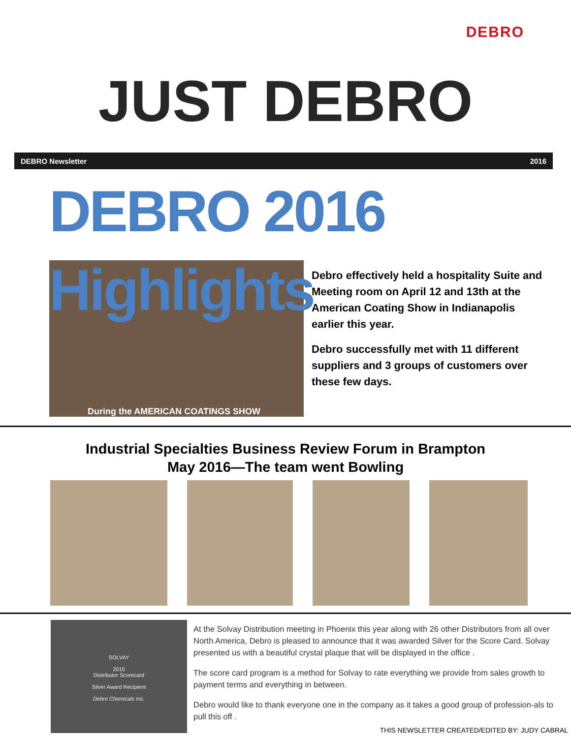DEBRO
JUST DEBRO
DEBRO Newsletter 2016
DEBRO 2016 Highlights
During the AMERICAN COATINGS SHOW
Debro effectively held a hospitality Suite and Meeting room on April 12 and 13th at the American Coating Show in Indianapolis earlier this year.
Debro successfully met with 11 different suppliers and 3 groups of customers over these few days.
Industrial Specialties Business Review Forum in Brampton
May 2016—The team went Bowling
SOLVAY
2015
Distributor Scorecard
Silver Award Recipient
Debro Chemicals Inc.
At the Solvay Distribution meeting in Phoenix this year along with 26 other Distributors from all over North America, Debro is pleased to announce that it was awarded Silver for the Score Card. Solvay presented us with a beautiful crystal plaque that will be displayed in the office .
The score card program is a method for Solvay to rate everything we provide from sales growth to payment terms and everything in between.
Debro would like to thank everyone one in the company as it takes a good group of profession-als to pull this off .
THIS NEWSLETTER CREATED/EDITED BY: JUDY CABRAL